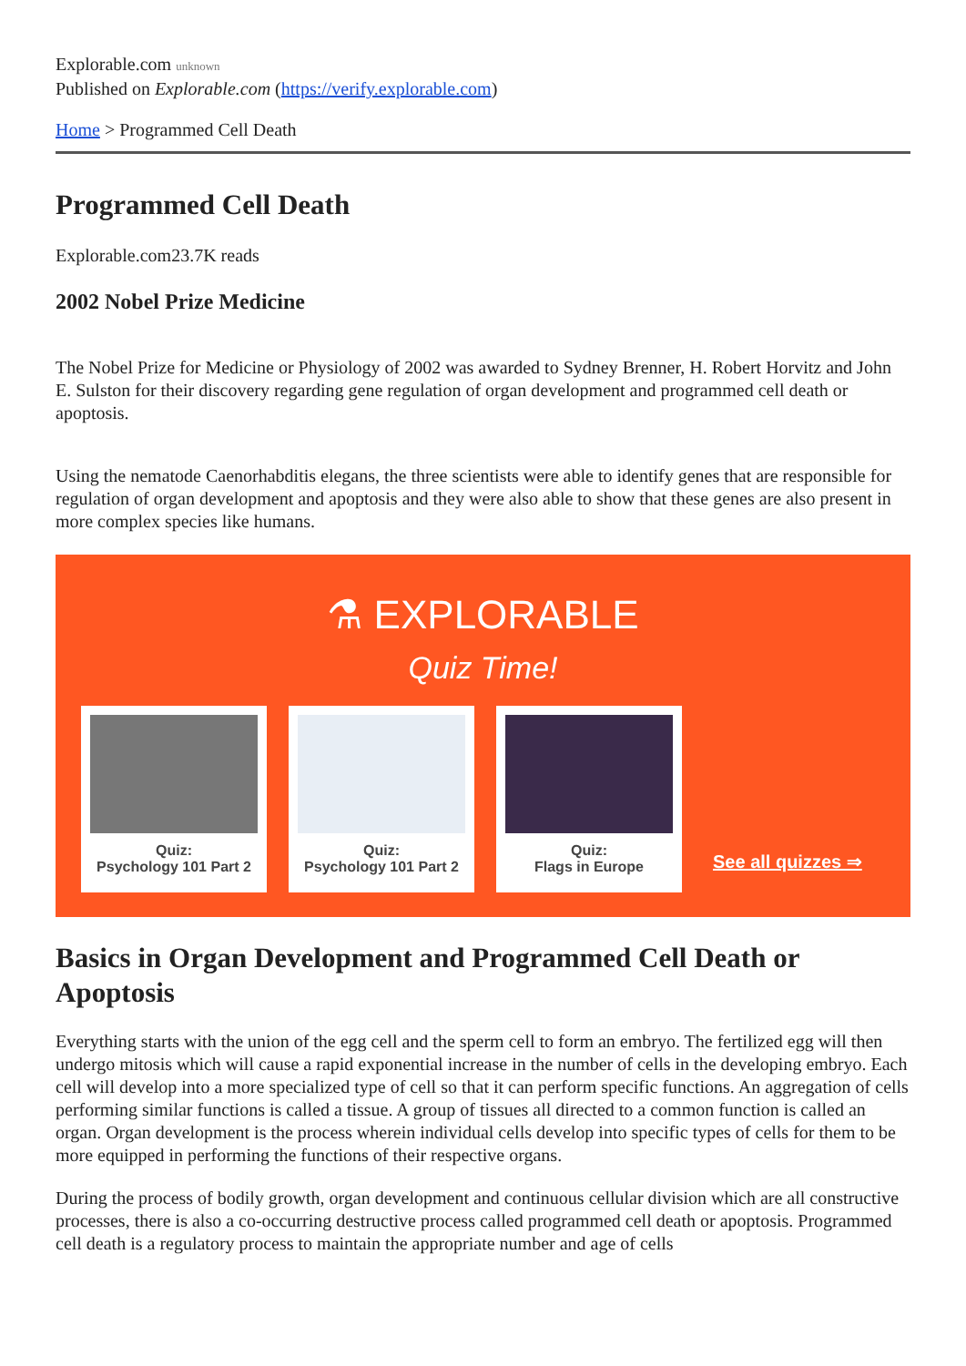Explorable.com unknown
Published on Explorable.com (https://verify.explorable.com)
Home > Programmed Cell Death
Programmed Cell Death
Explorable.com23.7K reads
2002 Nobel Prize Medicine
The Nobel Prize for Medicine or Physiology of 2002 was awarded to Sydney Brenner, H. Robert Horvitz and John E. Sulston for their discovery regarding gene regulation of organ development and programmed cell death or apoptosis.
Using the nematode Caenorhabditis elegans, the three scientists were able to identify genes that are responsible for regulation of organ development and apoptosis and they were also able to show that these genes are also present in more complex species like humans.
⚗ EXPLORABLE
Quiz Time!
Quiz:
Psychology 101 Part 2
Quiz:
Psychology 101 Part 2
Quiz:
Flags in Europe
See all quizzes ⇒
Basics in Organ Development and Programmed Cell Death or Apoptosis
Everything starts with the union of the egg cell and the sperm cell to form an embryo. The fertilized egg will then undergo mitosis which will cause a rapid exponential increase in the number of cells in the developing embryo. Each cell will develop into a more specialized type of cell so that it can perform specific functions. An aggregation of cells performing similar functions is called a tissue. A group of tissues all directed to a common function is called an organ. Organ development is the process wherein individual cells develop into specific types of cells for them to be more equipped in performing the functions of their respective organs.
During the process of bodily growth, organ development and continuous cellular division which are all constructive processes, there is also a co-occurring destructive process called programmed cell death or apoptosis. Programmed cell death is a regulatory process to maintain the appropriate number and age of cells